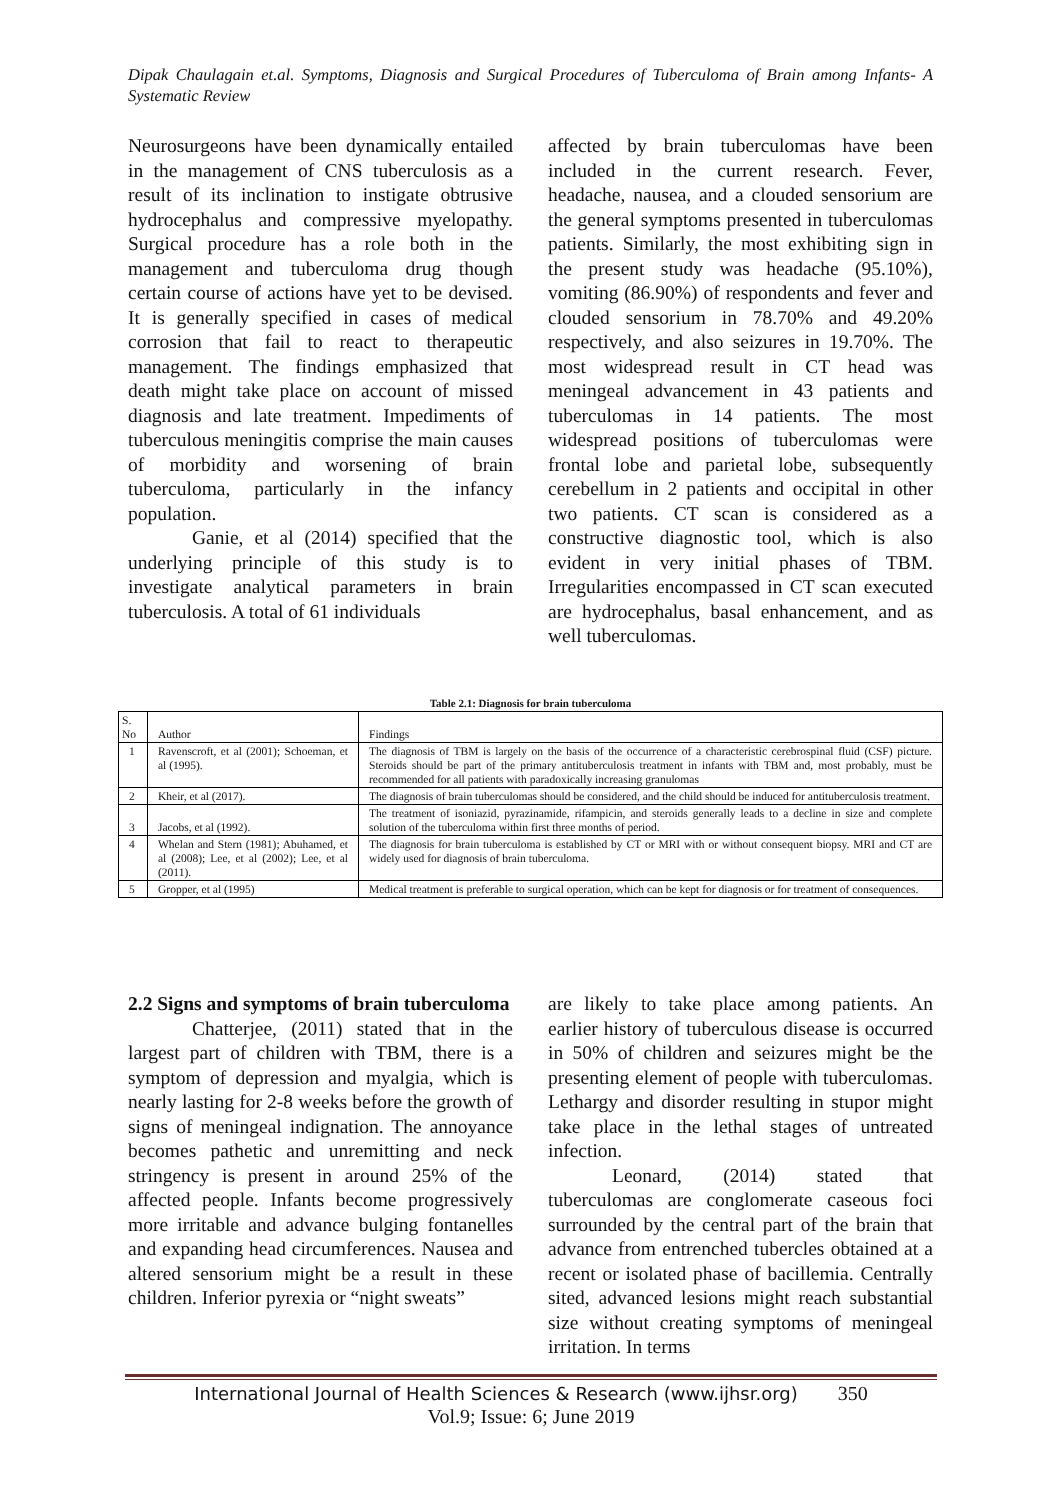Dipak Chaulagain et.al. Symptoms, Diagnosis and Surgical Procedures of Tuberculoma of Brain among Infants- A Systematic Review
Neurosurgeons have been dynamically entailed in the management of CNS tuberculosis as a result of its inclination to instigate obtrusive hydrocephalus and compressive myelopathy. Surgical procedure has a role both in the management and tuberculoma drug though certain course of actions have yet to be devised. It is generally specified in cases of medical corrosion that fail to react to therapeutic management. The findings emphasized that death might take place on account of missed diagnosis and late treatment. Impediments of tuberculous meningitis comprise the main causes of morbidity and worsening of brain tuberculoma, particularly in the infancy population.
Ganie, et al (2014) specified that the underlying principle of this study is to investigate analytical parameters in brain tuberculosis. A total of 61 individuals
affected by brain tuberculomas have been included in the current research. Fever, headache, nausea, and a clouded sensorium are the general symptoms presented in tuberculomas patients. Similarly, the most exhibiting sign in the present study was headache (95.10%), vomiting (86.90%) of respondents and fever and clouded sensorium in 78.70% and 49.20% respectively, and also seizures in 19.70%. The most widespread result in CT head was meningeal advancement in 43 patients and tuberculomas in 14 patients. The most widespread positions of tuberculomas were frontal lobe and parietal lobe, subsequently cerebellum in 2 patients and occipital in other two patients. CT scan is considered as a constructive diagnostic tool, which is also evident in very initial phases of TBM. Irregularities encompassed in CT scan executed are hydrocephalus, basal enhancement, and as well tuberculomas.
Table 2.1: Diagnosis for brain tuberculoma
| S. No | Author | Findings |
| 1 | Ravenscroft, et al (2001); Schoeman, et al (1995). | The diagnosis of TBM is largely on the basis of the occurrence of a characteristic cerebrospinal fluid (CSF) picture. Steroids should be part of the primary antituberculosis treatment in infants with TBM and, most probably, must be recommended for all patients with paradoxically increasing granulomas |
| 2 | Kheir, et al (2017). | The diagnosis of brain tuberculomas should be considered, and the child should be induced for antituberculosis treatment. |
| 3 | Jacobs, et al (1992). | The treatment of isoniazid, pyrazinamide, rifampicin, and steroids generally leads to a decline in size and complete solution of the tuberculoma within first three months of period. |
| 4 | Whelan and Stern (1981); Abuhamed, et al (2008); Lee, et al (2002); Lee, et al (2011). | The diagnosis for brain tuberculoma is established by CT or MRI with or without consequent biopsy. MRI and CT are widely used for diagnosis of brain tuberculoma. |
| 5 | Gropper, et al (1995) | Medical treatment is preferable to surgical operation, which can be kept for diagnosis or for treatment of consequences. |
2.2 Signs and symptoms of brain tuberculoma
Chatterjee, (2011) stated that in the largest part of children with TBM, there is a symptom of depression and myalgia, which is nearly lasting for 2-8 weeks before the growth of signs of meningeal indignation. The annoyance becomes pathetic and unremitting and neck stringency is present in around 25% of the affected people. Infants become progressively more irritable and advance bulging fontanelles and expanding head circumferences. Nausea and altered sensorium might be a result in these children. Inferior pyrexia or “night sweats”
are likely to take place among patients. An earlier history of tuberculous disease is occurred in 50% of children and seizures might be the presenting element of people with tuberculomas. Lethargy and disorder resulting in stupor might take place in the lethal stages of untreated infection.
Leonard, (2014) stated that tuberculomas are conglomerate caseous foci surrounded by the central part of the brain that advance from entrenched tubercles obtained at a recent or isolated phase of bacillemia. Centrally sited, advanced lesions might reach substantial size without creating symptoms of meningeal irritation. In terms
International Journal of Health Sciences & Research (www.ijhsr.org) 350
Vol.9; Issue: 6; June 2019